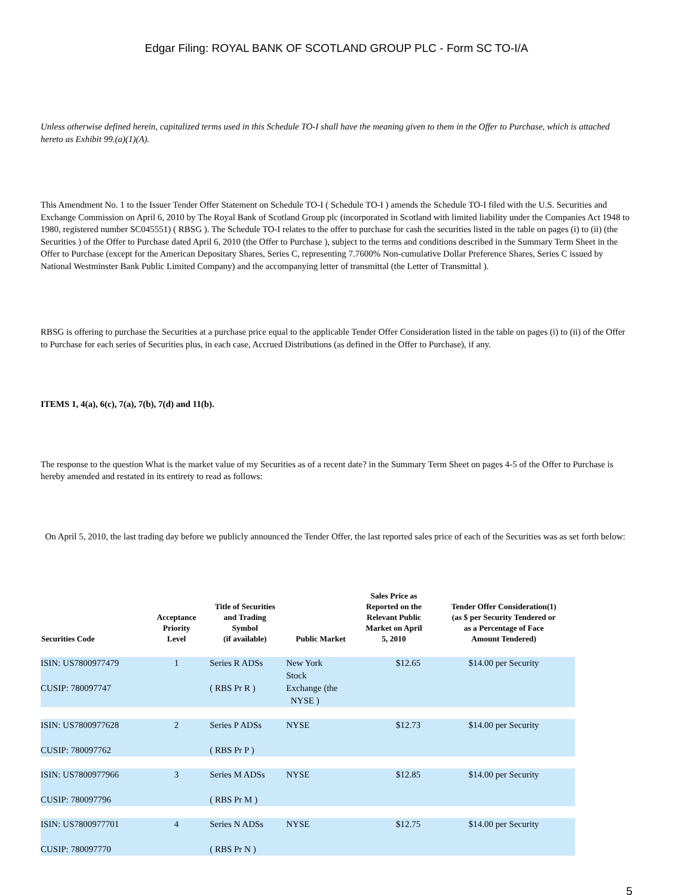Edgar Filing: ROYAL BANK OF SCOTLAND GROUP PLC - Form SC TO-I/A
Unless otherwise defined herein, capitalized terms used in this Schedule TO-I shall have the meaning given to them in the Offer to Purchase, which is attached hereto as Exhibit 99.(a)(1)(A).
This Amendment No. 1 to the Issuer Tender Offer Statement on Schedule TO-I ( Schedule TO-I ) amends the Schedule TO-I filed with the U.S. Securities and Exchange Commission on April 6, 2010 by The Royal Bank of Scotland Group plc (incorporated in Scotland with limited liability under the Companies Act 1948 to 1980, registered number SC045551) ( RBSG ). The Schedule TO-I relates to the offer to purchase for cash the securities listed in the table on pages (i) to (ii) (the Securities ) of the Offer to Purchase dated April 6, 2010 (the Offer to Purchase ), subject to the terms and conditions described in the Summary Term Sheet in the Offer to Purchase (except for the American Depositary Shares, Series C, representing 7.7600% Non-cumulative Dollar Preference Shares, Series C issued by National Westminster Bank Public Limited Company) and the accompanying letter of transmittal (the Letter of Transmittal ).
RBSG is offering to purchase the Securities at a purchase price equal to the applicable Tender Offer Consideration listed in the table on pages (i) to (ii) of the Offer to Purchase for each series of Securities plus, in each case, Accrued Distributions (as defined in the Offer to Purchase), if any.
ITEMS 1, 4(a), 6(c), 7(a), 7(b), 7(d) and 11(b).
The response to the question What is the market value of my Securities as of a recent date? in the Summary Term Sheet on pages 4-5 of the Offer to Purchase is hereby amended and restated in its entirety to read as follows:
On April 5, 2010, the last trading day before we publicly announced the Tender Offer, the last reported sales price of each of the Securities was as set forth below:
| Securities Code | Acceptance Priority Level | Title of Securities and Trading Symbol (if available) | Public Market | Sales Price as Reported on the Relevant Public Market on April 5, 2010 | Tender Offer Consideration(1) (as $ per Security Tendered or as a Percentage of Face Amount Tendered) |
| --- | --- | --- | --- | --- | --- |
| ISIN: US7800977479 CUSIP: 780097747 | 1 | Series R ADSs ( RBS Pr R ) | New York Stock Exchange (the NYSE ) | $12.65 | $14.00 per Security |
| ISIN: US7800977628 CUSIP: 780097762 | 2 | Series P ADSs ( RBS Pr P ) | NYSE | $12.73 | $14.00 per Security |
| ISIN: US7800977966 CUSIP: 780097796 | 3 | Series M ADSs ( RBS Pr M ) | NYSE | $12.85 | $14.00 per Security |
| ISIN: US7800977701 CUSIP: 780097770 | 4 | Series N ADSs ( RBS Pr N ) | NYSE | $12.75 | $14.00 per Security |
5